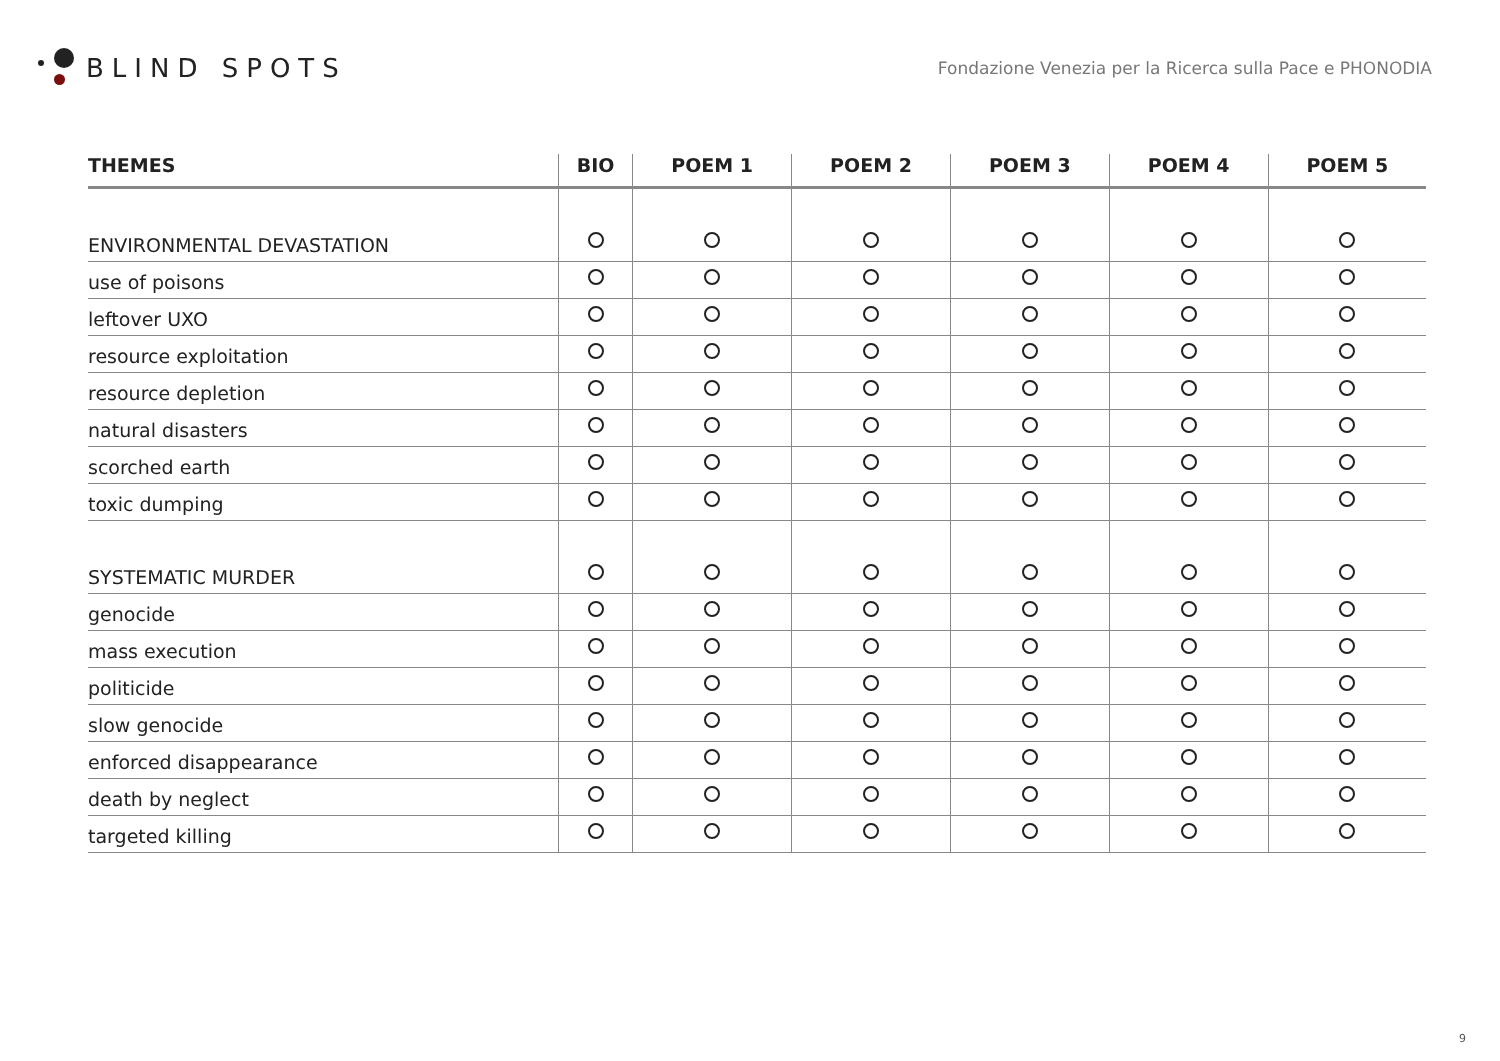BLIND SPOTS
Fondazione Venezia per la Ricerca sulla Pace e PHONODIA
| THEMES | BIO | POEM 1 | POEM 2 | POEM 3 | POEM 4 | POEM 5 |
| --- | --- | --- | --- | --- | --- | --- |
| ENVIRONMENTAL DEVASTATION | | | | | | |
| use of poisons | | | | | | |
| leftover UXO | | | | | | |
| resource exploitation | | | | | | |
| resource depletion | | | | | | |
| natural disasters | | | | | | |
| scorched earth | | | | | | |
| toxic dumping | | | | | | |
| SYSTEMATIC MURDER | | | | | | |
| genocide | | | | | | |
| mass execution | | | | | | |
| politicide | | | | | | |
| slow genocide | | | | | | |
| enforced disappearance | | | | | | |
| death by neglect | | | | | | |
| targeted killing | | | | | | |
9